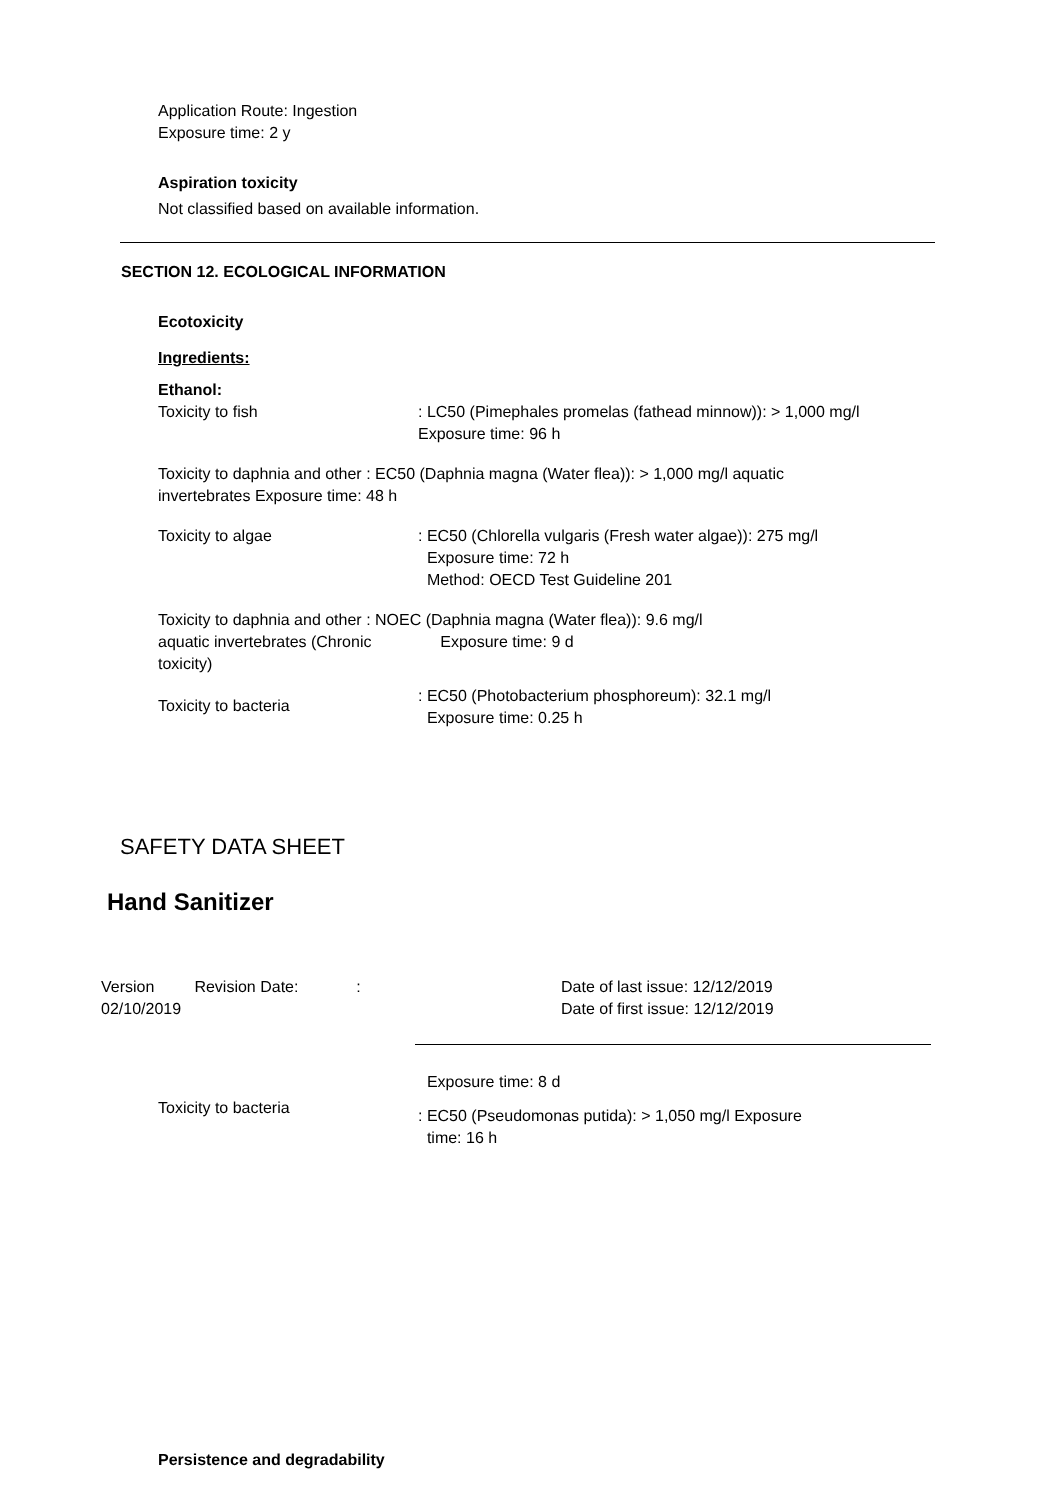Application Route: Ingestion
Exposure time: 2 y
Aspiration toxicity
Not classified based on available information.
SECTION 12. ECOLOGICAL INFORMATION
Ecotoxicity
Ingredients:
Ethanol:
Toxicity to fish : LC50 (Pimephales promelas (fathead minnow)): > 1,000 mg/l Exposure time: 96 h
Toxicity to daphnia and other : EC50 (Daphnia magna (Water flea)): > 1,000 mg/l aquatic invertebrates Exposure time: 48 h
Toxicity to algae : EC50 (Chlorella vulgaris (Fresh water algae)): 275 mg/l
Exposure time: 72 h
Method: OECD Test Guideline 201
Toxicity to daphnia and other : NOEC (Daphnia magna (Water flea)): 9.6 mg/l
aquatic invertebrates (Chronic toxicity)
Exposure time: 9 d
Toxicity to bacteria
: EC50 (Photobacterium phosphoreum): 32.1 mg/l
Exposure time: 0.25 h
SAFETY DATA SHEET
Hand Sanitizer
Version Revision Date: :
02/10/2019
Date of last issue: 12/12/2019
Date of first issue: 12/12/2019
Exposure time: 8 d
Toxicity to bacteria
: EC50 (Pseudomonas putida): > 1,050 mg/l Exposure
time: 16 h
Persistence and degradability